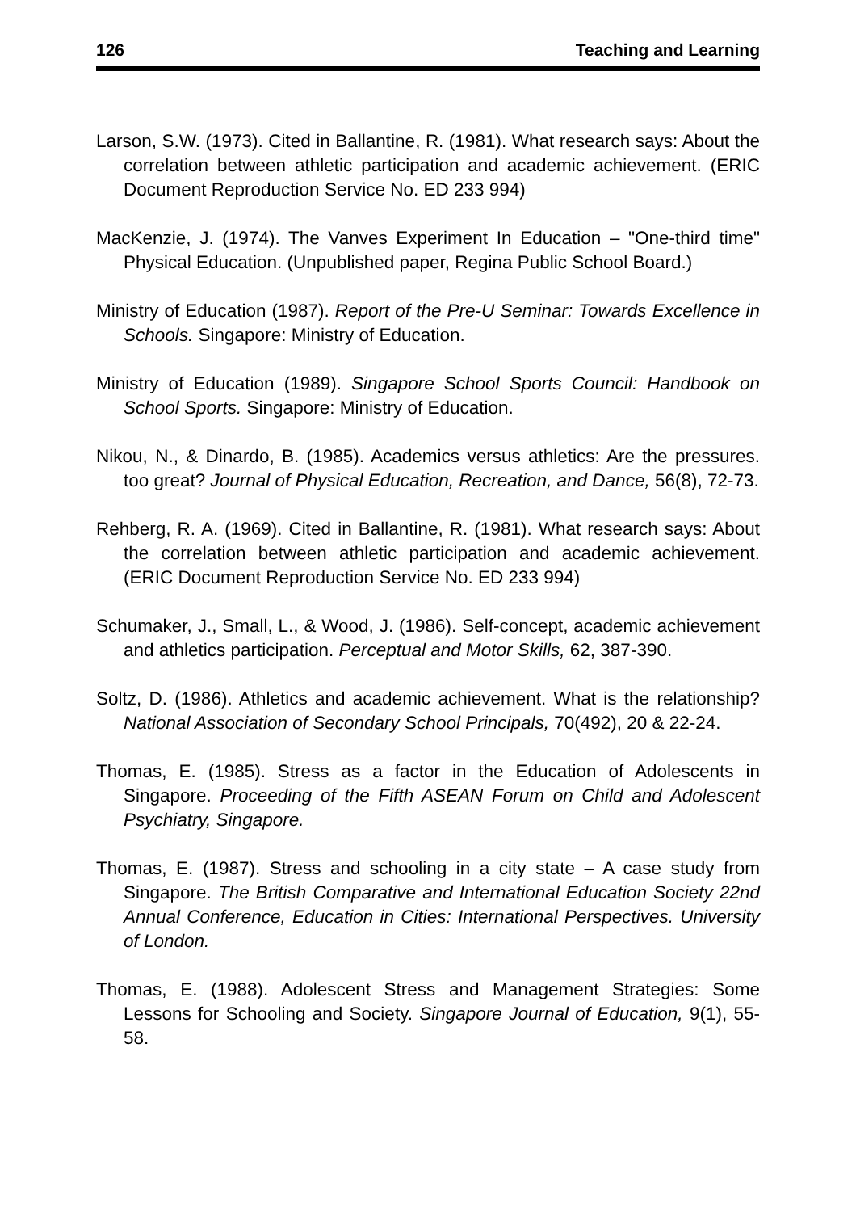126 Teaching and Learning
Larson, S.W. (1973). Cited in Ballantine, R. (1981). What research says: About the correlation between athletic participation and academic achievement. (ERIC Document Reproduction Service No. ED 233 994)
MacKenzie, J. (1974). The Vanves Experiment In Education – "One-third time" Physical Education. (Unpublished paper, Regina Public School Board.)
Ministry of Education (1987). Report of the Pre-U Seminar: Towards Excellence in Schools. Singapore: Ministry of Education.
Ministry of Education (1989). Singapore School Sports Council: Handbook on School Sports. Singapore: Ministry of Education.
Nikou, N., & Dinardo, B. (1985). Academics versus athletics: Are the pressures. too great? Journal of Physical Education, Recreation, and Dance, 56(8), 72-73.
Rehberg, R. A. (1969). Cited in Ballantine, R. (1981). What research says: About the correlation between athletic participation and academic achievement. (ERIC Document Reproduction Service No. ED 233 994)
Schumaker, J., Small, L., & Wood, J. (1986). Self-concept, academic achievement and athletics participation. Perceptual and Motor Skills, 62, 387-390.
Soltz, D. (1986). Athletics and academic achievement. What is the relationship? National Association of Secondary School Principals, 70(492), 20 & 22-24.
Thomas, E. (1985). Stress as a factor in the Education of Adolescents in Singapore. Proceeding of the Fifth ASEAN Forum on Child and Adolescent Psychiatry, Singapore.
Thomas, E. (1987). Stress and schooling in a city state – A case study from Singapore. The British Comparative and International Education Society 22nd Annual Conference, Education in Cities: International Perspectives. University of London.
Thomas, E. (1988). Adolescent Stress and Management Strategies: Some Lessons for Schooling and Society. Singapore Journal of Education, 9(1), 55-58.